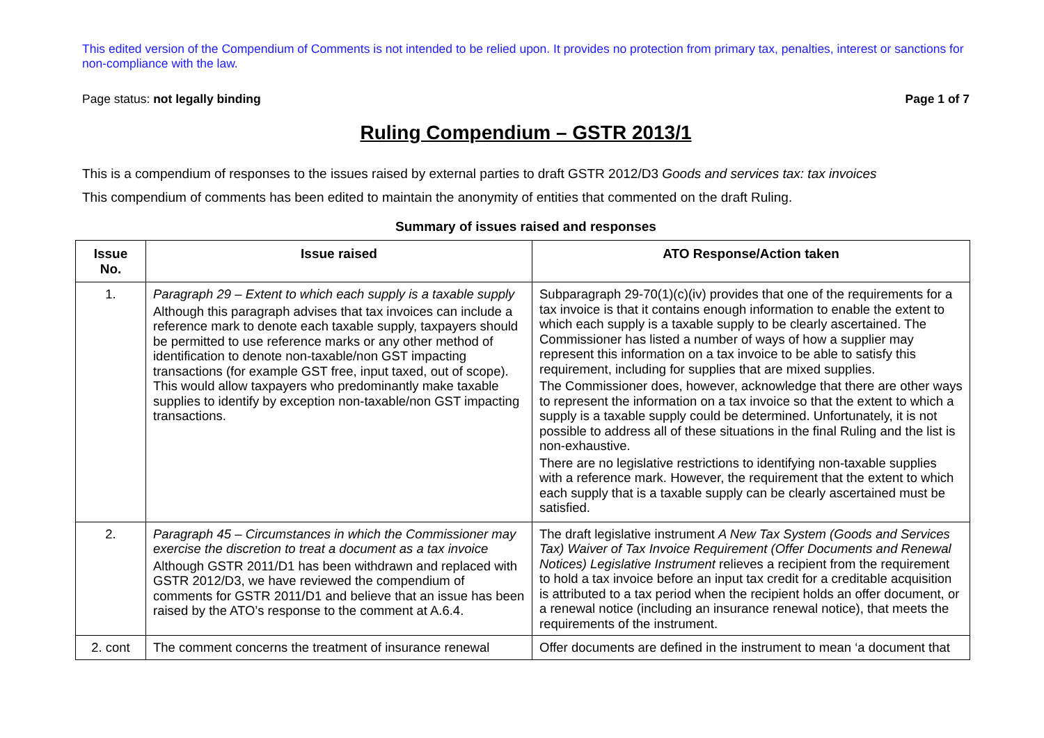This edited version of the Compendium of Comments is not intended to be relied upon. It provides no protection from primary tax, penalties, interest or sanctions for non-compliance with the law.
Page status: not legally binding Page 1 of 7
Ruling Compendium – GSTR 2013/1
This is a compendium of responses to the issues raised by external parties to draft GSTR 2012/D3 Goods and services tax: tax invoices
This compendium of comments has been edited to maintain the anonymity of entities that commented on the draft Ruling.
Summary of issues raised and responses
| Issue No. | Issue raised | ATO Response/Action taken |
| --- | --- | --- |
| 1. | Paragraph 29 – Extent to which each supply is a taxable supply Although this paragraph advises that tax invoices can include a reference mark to denote each taxable supply, taxpayers should be permitted to use reference marks or any other method of identification to denote non-taxable/non GST impacting transactions (for example GST free, input taxed, out of scope). This would allow taxpayers who predominantly make taxable supplies to identify by exception non-taxable/non GST impacting transactions. | Subparagraph 29-70(1)(c)(iv) provides that one of the requirements for a tax invoice is that it contains enough information to enable the extent to which each supply is a taxable supply to be clearly ascertained. The Commissioner has listed a number of ways of how a supplier may represent this information on a tax invoice to be able to satisfy this requirement, including for supplies that are mixed supplies. The Commissioner does, however, acknowledge that there are other ways to represent the information on a tax invoice so that the extent to which a supply is a taxable supply could be determined. Unfortunately, it is not possible to address all of these situations in the final Ruling and the list is non-exhaustive. There are no legislative restrictions to identifying non-taxable supplies with a reference mark. However, the requirement that the extent to which each supply that is a taxable supply can be clearly ascertained must be satisfied. |
| 2. | Paragraph 45 – Circumstances in which the Commissioner may exercise the discretion to treat a document as a tax invoice Although GSTR 2011/D1 has been withdrawn and replaced with GSTR 2012/D3, we have reviewed the compendium of comments for GSTR 2011/D1 and believe that an issue has been raised by the ATO’s response to the comment at A.6.4. | The draft legislative instrument A New Tax System (Goods and Services Tax) Waiver of Tax Invoice Requirement (Offer Documents and Renewal Notices) Legislative Instrument relieves a recipient from the requirement to hold a tax invoice before an input tax credit for a creditable acquisition is attributed to a tax period when the recipient holds an offer document, or a renewal notice (including an insurance renewal notice), that meets the requirements of the instrument. |
| 2. cont | The comment concerns the treatment of insurance renewal | Offer documents are defined in the instrument to mean ‘a document that |